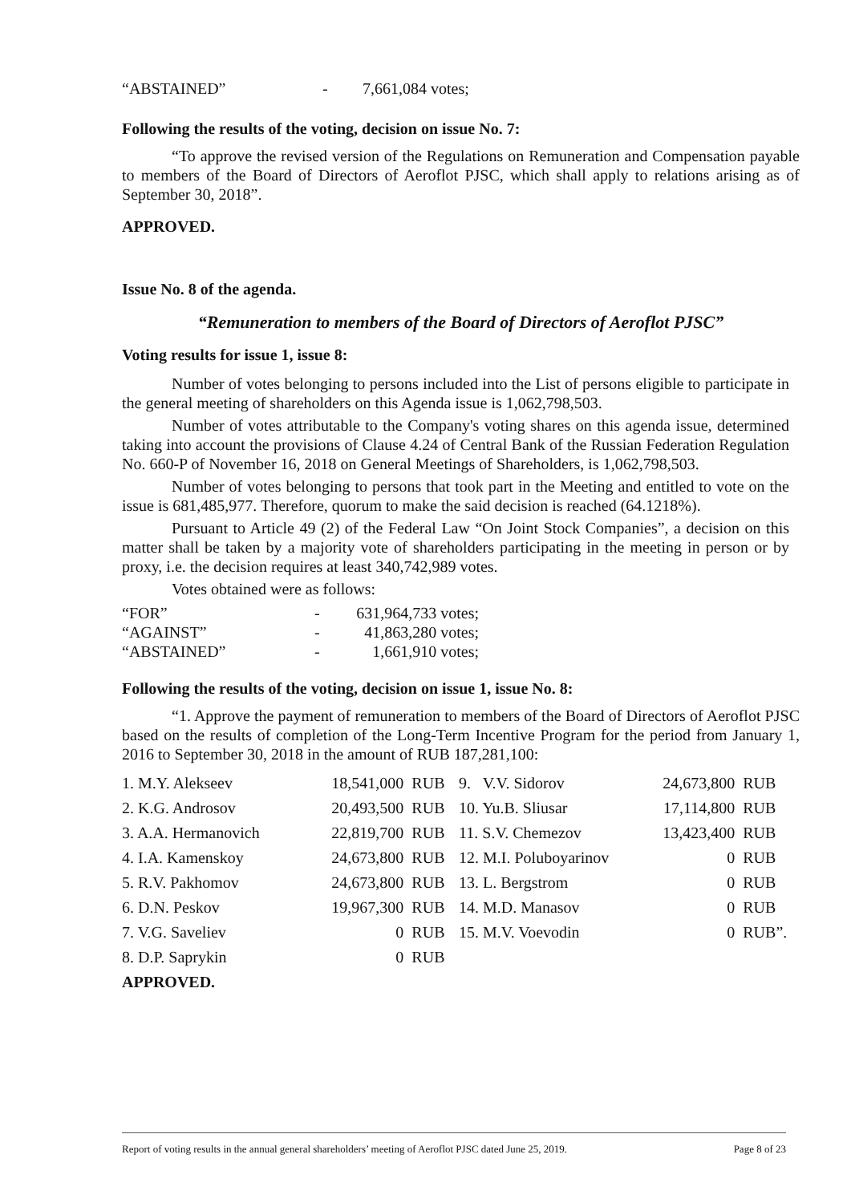| “ABSTAINED” | - | 7,661,084 votes; |
Following the results of the voting, decision on issue No. 7:
“To approve the revised version of the Regulations on Remuneration and Compensation payable to members of the Board of Directors of Aeroflot PJSC, which shall apply to relations arising as of September 30, 2018”.
APPROVED.
Issue No. 8 of the agenda.
“Remuneration to members of the Board of Directors of Aeroflot PJSC”
Voting results for issue 1, issue 8:
Number of votes belonging to persons included into the List of persons eligible to participate in the general meeting of shareholders on this Agenda issue is 1,062,798,503.
Number of votes attributable to the Company's voting shares on this agenda issue, determined taking into account the provisions of Clause 4.24 of Central Bank of the Russian Federation Regulation No. 660-P of November 16, 2018 on General Meetings of Shareholders, is 1,062,798,503.
Number of votes belonging to persons that took part in the Meeting and entitled to vote on the issue is 681,485,977. Therefore, quorum to make the said decision is reached (64.1218%).
Pursuant to Article 49 (2) of the Federal Law “On Joint Stock Companies”, a decision on this matter shall be taken by a majority vote of shareholders participating in the meeting in person or by proxy, i.e. the decision requires at least 340,742,989 votes.
Votes obtained were as follows:
| “FOR” | - | 631,964,733 votes; |
| “AGAINST” | - | 41,863,280 votes; |
| “ABSTAINED” | - | 1,661,910 votes; |
Following the results of the voting, decision on issue 1, issue No. 8:
“1. Approve the payment of remuneration to members of the Board of Directors of Aeroflot PJSC based on the results of completion of the Long-Term Incentive Program for the period from January 1, 2016 to September 30, 2018 in the amount of RUB 187,281,100:
| 1. M.Y. Alekseev | 18,541,000 | RUB |
| 2. K.G. Androsov | 20,493,500 | RUB |
| 3. A.A. Hermanovich | 22,819,700 | RUB |
| 4. I.A. Kamenskoy | 24,673,800 | RUB |
| 5. R.V. Pakhomov | 24,673,800 | RUB |
| 6. D.N. Peskov | 19,967,300 | RUB |
| 7. V.G. Saveliev | 0 | RUB |
| 8. D.P. Saprykin | 0 | RUB |
| 9. V.V. Sidorov | 24,673,800 | RUB |
| 10. Yu.B. Sliusar | 17,114,800 | RUB |
| 11. S.V. Chemezov | 13,423,400 | RUB |
| 12. M.I. Poluboyarinov | 0 | RUB |
| 13. L. Bergstrom | 0 | RUB |
| 14. M.D. Manasov | 0 | RUB |
| 15. M.V. Voevodin | 0 | RUB”. |
APPROVED.
Report of voting results in the annual general shareholders’ meeting of Aeroflot PJSC dated June 25, 2019. Page 8 of 23